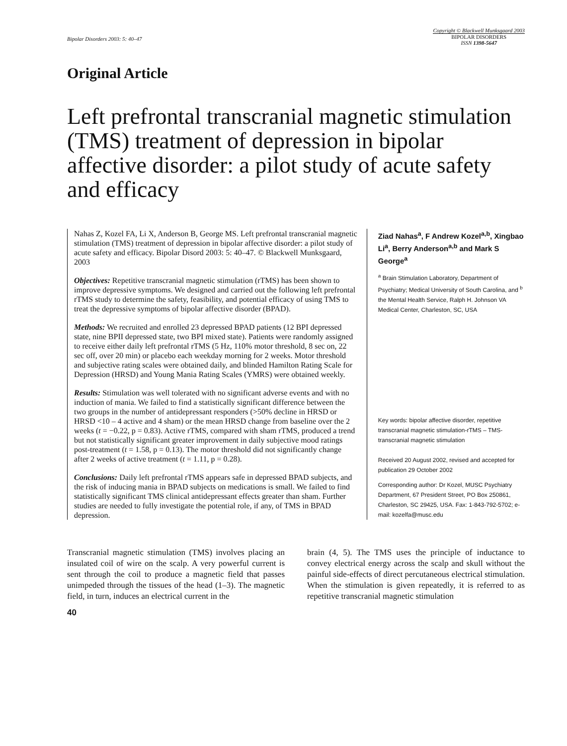Bipolar Disorders 2003: 5: 40–47
Copyright © Blackwell Munksgaard 2003
BIPOLAR DISORDERS
ISSN 1398-5647
Original Article
Left prefrontal transcranial magnetic stimulation (TMS) treatment of depression in bipolar affective disorder: a pilot study of acute safety and efficacy
Nahas Z, Kozel FA, Li X, Anderson B, George MS. Left prefrontal transcranial magnetic stimulation (TMS) treatment of depression in bipolar affective disorder: a pilot study of acute safety and efficacy. Bipolar Disord 2003: 5: 40–47. © Blackwell Munksgaard, 2003
Objectives: Repetitive transcranial magnetic stimulation (rTMS) has been shown to improve depressive symptoms. We designed and carried out the following left prefrontal rTMS study to determine the safety, feasibility, and potential efficacy of using TMS to treat the depressive symptoms of bipolar affective disorder (BPAD).
Methods: We recruited and enrolled 23 depressed BPAD patients (12 BPI depressed state, nine BPII depressed state, two BPI mixed state). Patients were randomly assigned to receive either daily left prefrontal rTMS (5 Hz, 110% motor threshold, 8 sec on, 22 sec off, over 20 min) or placebo each weekday morning for 2 weeks. Motor threshold and subjective rating scales were obtained daily, and blinded Hamilton Rating Scale for Depression (HRSD) and Young Mania Rating Scales (YMRS) were obtained weekly.
Results: Stimulation was well tolerated with no significant adverse events and with no induction of mania. We failed to find a statistically significant difference between the two groups in the number of antidepressant responders (>50% decline in HRSD or HRSD <10 – 4 active and 4 sham) or the mean HRSD change from baseline over the 2 weeks (t = −0.22, p = 0.83). Active rTMS, compared with sham rTMS, produced a trend but not statistically significant greater improvement in daily subjective mood ratings post-treatment (t = 1.58, p = 0.13). The motor threshold did not significantly change after 2 weeks of active treatment (t = 1.11, p = 0.28).
Conclusions: Daily left prefrontal rTMS appears safe in depressed BPAD subjects, and the risk of inducing mania in BPAD subjects on medications is small. We failed to find statistically significant TMS clinical antidepressant effects greater than sham. Further studies are needed to fully investigate the potential role, if any, of TMS in BPAD depression.
Ziad Nahas<sup>a</sup>, F Andrew Kozel<sup>a,b</sup>, Xingbao Li<sup>a</sup>, Berry Anderson<sup>a,b</sup> and Mark S George<sup>a</sup>
<sup>a</sup> Brain Stimulation Laboratory, Department of Psychiatry; Medical University of South Carolina, and <sup>b</sup> the Mental Health Service, Ralph H. Johnson VA Medical Center, Charleston, SC, USA
Key words: bipolar affective disorder, repetitive transcranial magnetic stimulation-rTMS – TMS-transcranial magnetic stimulation
Received 20 August 2002, revised and accepted for publication 29 October 2002
Corresponding author: Dr Kozel, MUSC Psychiatry Department, 67 President Street, PO Box 250861, Charleston, SC 29425, USA. Fax: 1-843-792-5702; e-mail: kozelfa@musc.edu
Transcranial magnetic stimulation (TMS) involves placing an insulated coil of wire on the scalp. A very powerful current is sent through the coil to produce a magnetic field that passes unimpeded through the tissues of the head (1–3). The magnetic field, in turn, induces an electrical current in the
brain (4, 5). The TMS uses the principle of inductance to convey electrical energy across the scalp and skull without the painful side-effects of direct percutaneous electrical stimulation. When the stimulation is given repeatedly, it is referred to as repetitive transcranial magnetic stimulation
40